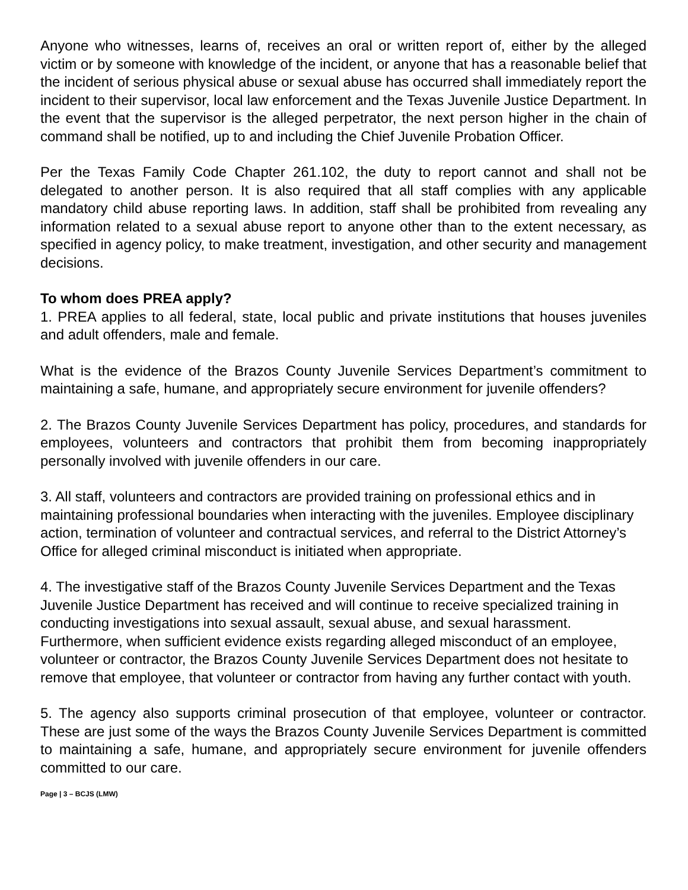Anyone who witnesses, learns of, receives an oral or written report of, either by the alleged victim or by someone with knowledge of the incident, or anyone that has a reasonable belief that the incident of serious physical abuse or sexual abuse has occurred shall immediately report the incident to their supervisor, local law enforcement and the Texas Juvenile Justice Department. In the event that the supervisor is the alleged perpetrator, the next person higher in the chain of command shall be notified, up to and including the Chief Juvenile Probation Officer.
Per the Texas Family Code Chapter 261.102, the duty to report cannot and shall not be delegated to another person. It is also required that all staff complies with any applicable mandatory child abuse reporting laws. In addition, staff shall be prohibited from revealing any information related to a sexual abuse report to anyone other than to the extent necessary, as specified in agency policy, to make treatment, investigation, and other security and management decisions.
To whom does PREA apply?
1. PREA applies to all federal, state, local public and private institutions that houses juveniles and adult offenders, male and female.
What is the evidence of the Brazos County Juvenile Services Department’s commitment to maintaining a safe, humane, and appropriately secure environment for juvenile offenders?
2. The Brazos County Juvenile Services Department has policy, procedures, and standards for employees, volunteers and contractors that prohibit them from becoming inappropriately personally involved with juvenile offenders in our care.
3. All staff, volunteers and contractors are provided training on professional ethics and in maintaining professional boundaries when interacting with the juveniles. Employee disciplinary action, termination of volunteer and contractual services, and referral to the District Attorney’s Office for alleged criminal misconduct is initiated when appropriate.
4. The investigative staff of the Brazos County Juvenile Services Department and the Texas Juvenile Justice Department has received and will continue to receive specialized training in conducting investigations into sexual assault, sexual abuse, and sexual harassment. Furthermore, when sufficient evidence exists regarding alleged misconduct of an employee, volunteer or contractor, the Brazos County Juvenile Services Department does not hesitate to remove that employee, that volunteer or contractor from having any further contact with youth.
5. The agency also supports criminal prosecution of that employee, volunteer or contractor. These are just some of the ways the Brazos County Juvenile Services Department is committed to maintaining a safe, humane, and appropriately secure environment for juvenile offenders committed to our care.
Page | 3 – BCJS (LMW)